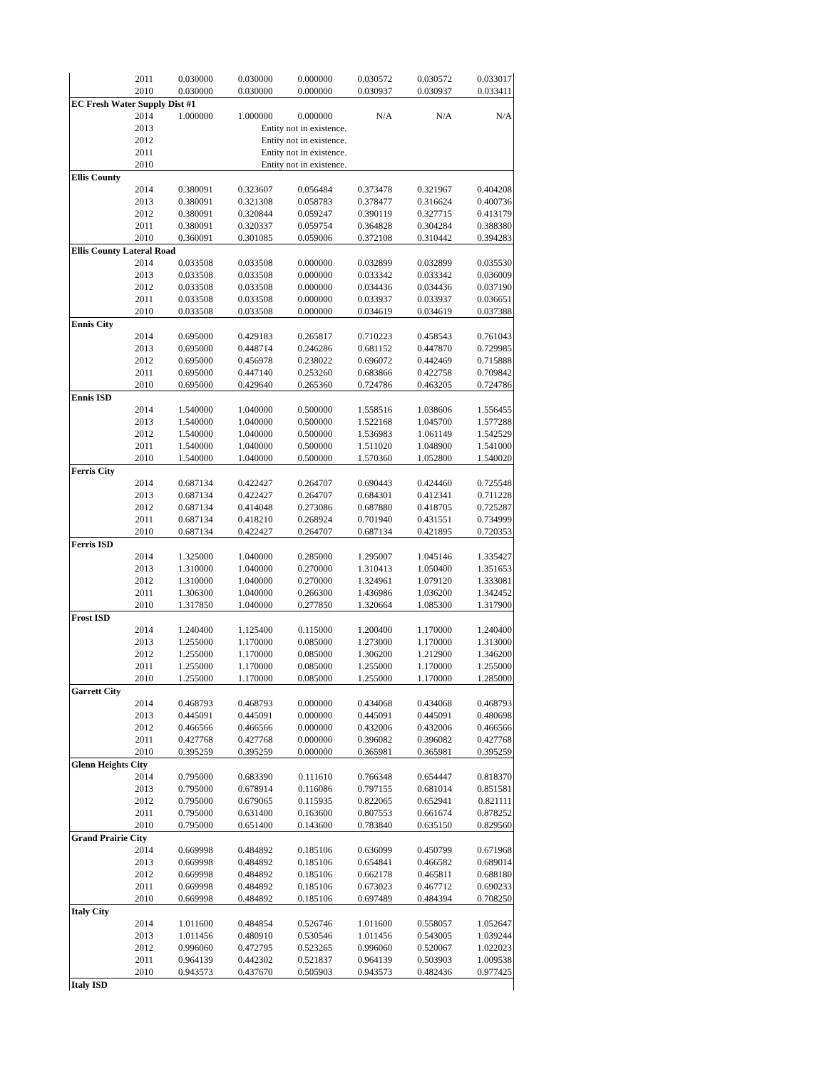| 2011 | 0.030000 | 0.030000 | 0.000000 | 0.030572 | 0.030572 | 0.033017 |
| 2010 | 0.030000 | 0.030000 | 0.000000 | 0.030937 | 0.030937 | 0.033411 |
| EC Fresh Water Supply Dist #1 | | | | | | |
| 2014 | 1.000000 | 1.000000 | 0.000000 | N/A | N/A | N/A |
| 2013 | | Entity not in existence. | | | | |
| 2012 | | Entity not in existence. | | | | |
| 2011 | | Entity not in existence. | | | | |
| 2010 | | Entity not in existence. | | | | |
| Ellis County | | | | | | |
| 2014 | 0.380091 | 0.323607 | 0.056484 | 0.373478 | 0.321967 | 0.404208 |
| 2013 | 0.380091 | 0.321308 | 0.058783 | 0.378477 | 0.316624 | 0.400736 |
| 2012 | 0.380091 | 0.320844 | 0.059247 | 0.390119 | 0.327715 | 0.413179 |
| 2011 | 0.380091 | 0.320337 | 0.059754 | 0.364828 | 0.304284 | 0.388380 |
| 2010 | 0.360091 | 0.301085 | 0.059006 | 0.372108 | 0.310442 | 0.394283 |
| Ellis County Lateral Road | | | | | | |
| 2014 | 0.033508 | 0.033508 | 0.000000 | 0.032899 | 0.032899 | 0.035530 |
| 2013 | 0.033508 | 0.033508 | 0.000000 | 0.033342 | 0.033342 | 0.036009 |
| 2012 | 0.033508 | 0.033508 | 0.000000 | 0.034436 | 0.034436 | 0.037190 |
| 2011 | 0.033508 | 0.033508 | 0.000000 | 0.033937 | 0.033937 | 0.036651 |
| 2010 | 0.033508 | 0.033508 | 0.000000 | 0.034619 | 0.034619 | 0.037388 |
| Ennis City | | | | | | |
| 2014 | 0.695000 | 0.429183 | 0.265817 | 0.710223 | 0.458543 | 0.761043 |
| 2013 | 0.695000 | 0.448714 | 0.246286 | 0.681152 | 0.447870 | 0.729985 |
| 2012 | 0.695000 | 0.456978 | 0.238022 | 0.696072 | 0.442469 | 0.715888 |
| 2011 | 0.695000 | 0.447140 | 0.253260 | 0.683866 | 0.422758 | 0.709842 |
| 2010 | 0.695000 | 0.429640 | 0.265360 | 0.724786 | 0.463205 | 0.724786 |
| Ennis ISD | | | | | | |
| 2014 | 1.540000 | 1.040000 | 0.500000 | 1.558516 | 1.038606 | 1.556455 |
| 2013 | 1.540000 | 1.040000 | 0.500000 | 1.522168 | 1.045700 | 1.577288 |
| 2012 | 1.540000 | 1.040000 | 0.500000 | 1.536983 | 1.061149 | 1.542529 |
| 2011 | 1.540000 | 1.040000 | 0.500000 | 1.511020 | 1.048900 | 1.541000 |
| 2010 | 1.540000 | 1.040000 | 0.500000 | 1.570360 | 1.052800 | 1.540020 |
| Ferris City | | | | | | |
| 2014 | 0.687134 | 0.422427 | 0.264707 | 0.690443 | 0.424460 | 0.725548 |
| 2013 | 0.687134 | 0.422427 | 0.264707 | 0.684301 | 0.412341 | 0.711228 |
| 2012 | 0.687134 | 0.414048 | 0.273086 | 0.687880 | 0.418705 | 0.725287 |
| 2011 | 0.687134 | 0.418210 | 0.268924 | 0.701940 | 0.431551 | 0.734999 |
| 2010 | 0.687134 | 0.422427 | 0.264707 | 0.687134 | 0.421895 | 0.720353 |
| Ferris ISD | | | | | | |
| 2014 | 1.325000 | 1.040000 | 0.285000 | 1.295007 | 1.045146 | 1.335427 |
| 2013 | 1.310000 | 1.040000 | 0.270000 | 1.310413 | 1.050400 | 1.351653 |
| 2012 | 1.310000 | 1.040000 | 0.270000 | 1.324961 | 1.079120 | 1.333081 |
| 2011 | 1.306300 | 1.040000 | 0.266300 | 1.436986 | 1.036200 | 1.342452 |
| 2010 | 1.317850 | 1.040000 | 0.277850 | 1.320664 | 1.085300 | 1.317900 |
| Frost ISD | | | | | | |
| 2014 | 1.240400 | 1.125400 | 0.115000 | 1.200400 | 1.170000 | 1.240400 |
| 2013 | 1.255000 | 1.170000 | 0.085000 | 1.273000 | 1.170000 | 1.313000 |
| 2012 | 1.255000 | 1.170000 | 0.085000 | 1.306200 | 1.212900 | 1.346200 |
| 2011 | 1.255000 | 1.170000 | 0.085000 | 1.255000 | 1.170000 | 1.255000 |
| 2010 | 1.255000 | 1.170000 | 0.085000 | 1.255000 | 1.170000 | 1.285000 |
| Garrett City | | | | | | |
| 2014 | 0.468793 | 0.468793 | 0.000000 | 0.434068 | 0.434068 | 0.468793 |
| 2013 | 0.445091 | 0.445091 | 0.000000 | 0.445091 | 0.445091 | 0.480698 |
| 2012 | 0.466566 | 0.466566 | 0.000000 | 0.432006 | 0.432006 | 0.466566 |
| 2011 | 0.427768 | 0.427768 | 0.000000 | 0.396082 | 0.396082 | 0.427768 |
| 2010 | 0.395259 | 0.395259 | 0.000000 | 0.365981 | 0.365981 | 0.395259 |
| Glenn Heights City | | | | | | |
| 2014 | 0.795000 | 0.683390 | 0.111610 | 0.766348 | 0.654447 | 0.818370 |
| 2013 | 0.795000 | 0.678914 | 0.116086 | 0.797155 | 0.681014 | 0.851581 |
| 2012 | 0.795000 | 0.679065 | 0.115935 | 0.822065 | 0.652941 | 0.821111 |
| 2011 | 0.795000 | 0.631400 | 0.163600 | 0.807553 | 0.661674 | 0.878252 |
| 2010 | 0.795000 | 0.651400 | 0.143600 | 0.783840 | 0.635150 | 0.829560 |
| Grand Prairie City | | | | | | |
| 2014 | 0.669998 | 0.484892 | 0.185106 | 0.636099 | 0.450799 | 0.671968 |
| 2013 | 0.669998 | 0.484892 | 0.185106 | 0.654841 | 0.466582 | 0.689014 |
| 2012 | 0.669998 | 0.484892 | 0.185106 | 0.662178 | 0.465811 | 0.688180 |
| 2011 | 0.669998 | 0.484892 | 0.185106 | 0.673023 | 0.467712 | 0.690233 |
| 2010 | 0.669998 | 0.484892 | 0.185106 | 0.697489 | 0.484394 | 0.708250 |
| Italy City | | | | | | |
| 2014 | 1.011600 | 0.484854 | 0.526746 | 1.011600 | 0.558057 | 1.052647 |
| 2013 | 1.011456 | 0.480910 | 0.530546 | 1.011456 | 0.543005 | 1.039244 |
| 2012 | 0.996060 | 0.472795 | 0.523265 | 0.996060 | 0.520067 | 1.022023 |
| 2011 | 0.964139 | 0.442302 | 0.521837 | 0.964139 | 0.503903 | 1.009538 |
| 2010 | 0.943573 | 0.437670 | 0.505903 | 0.943573 | 0.482436 | 0.977425 |
| Italy ISD | | | | | | |